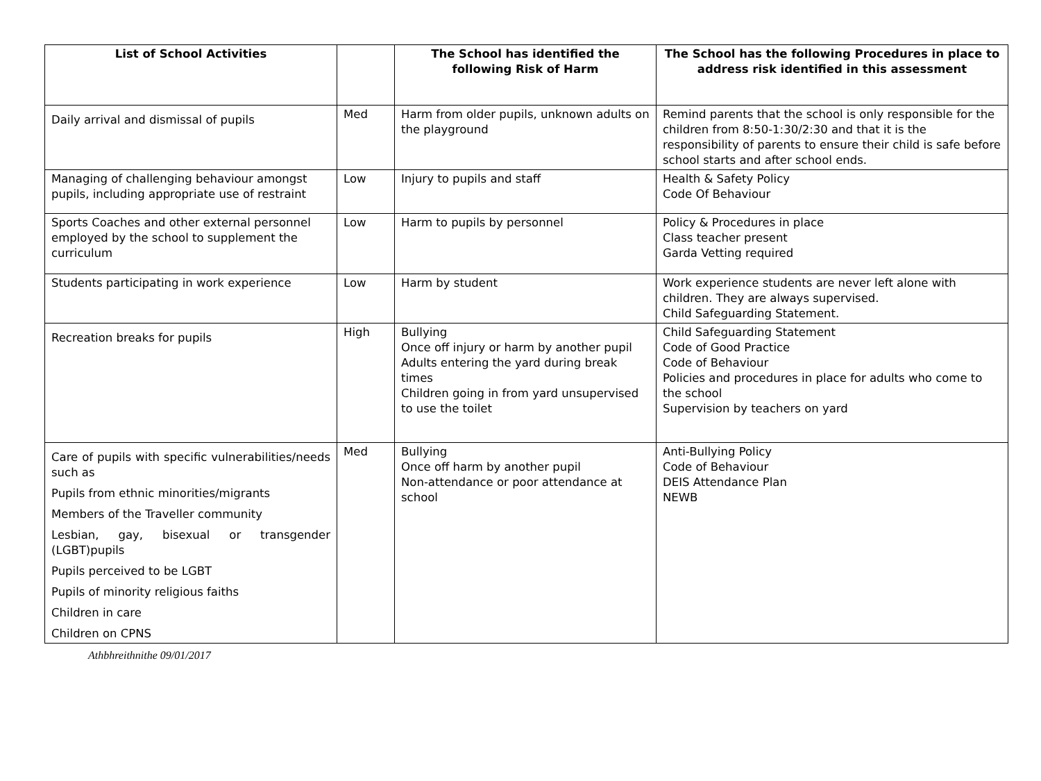| List of School Activities | | The School has identified the following Risk of Harm | The School has the following Procedures in place to address risk identified in this assessment |
| --- | --- | --- | --- |
| Daily arrival and dismissal of pupils | Med | Harm from older pupils, unknown adults on the playground | Remind parents that the school is only responsible for the children from 8:50-1:30/2:30 and that it is the responsibility of parents to ensure their child is safe before school starts and after school ends. |
| Managing of challenging behaviour amongst pupils, including appropriate use of restraint | Low | Injury to pupils and staff | Health & Safety Policy Code Of Behaviour |
| Sports Coaches and other external personnel employed by the school to supplement the curriculum | Low | Harm to pupils by personnel | Policy & Procedures in place Class teacher present Garda Vetting required |
| Students participating in work experience | Low | Harm by student | Work experience students are never left alone with children. They are always supervised. Child Safeguarding Statement. |
| Recreation breaks for pupils | High | Bullying Once off injury or harm by another pupil Adults entering the yard during break times Children going in from yard unsupervised to use the toilet | Child Safeguarding Statement Code of Good Practice Code of Behaviour Policies and procedures in place for adults who come to the school Supervision by teachers on yard |
| Care of pupils with specific vulnerabilities/needs such as Pupils from ethnic minorities/migrants Members of the Traveller community Lesbian, gay, bisexual or transgender (LGBT)pupils Pupils perceived to be LGBT Pupils of minority religious faiths Children in care Children on CPNS | Med | Bullying Once off harm by another pupil Non-attendance or poor attendance at school | Anti-Bullying Policy Code of Behaviour DEIS Attendance Plan NEWB |
Athbhreithnithe 09/01/2017